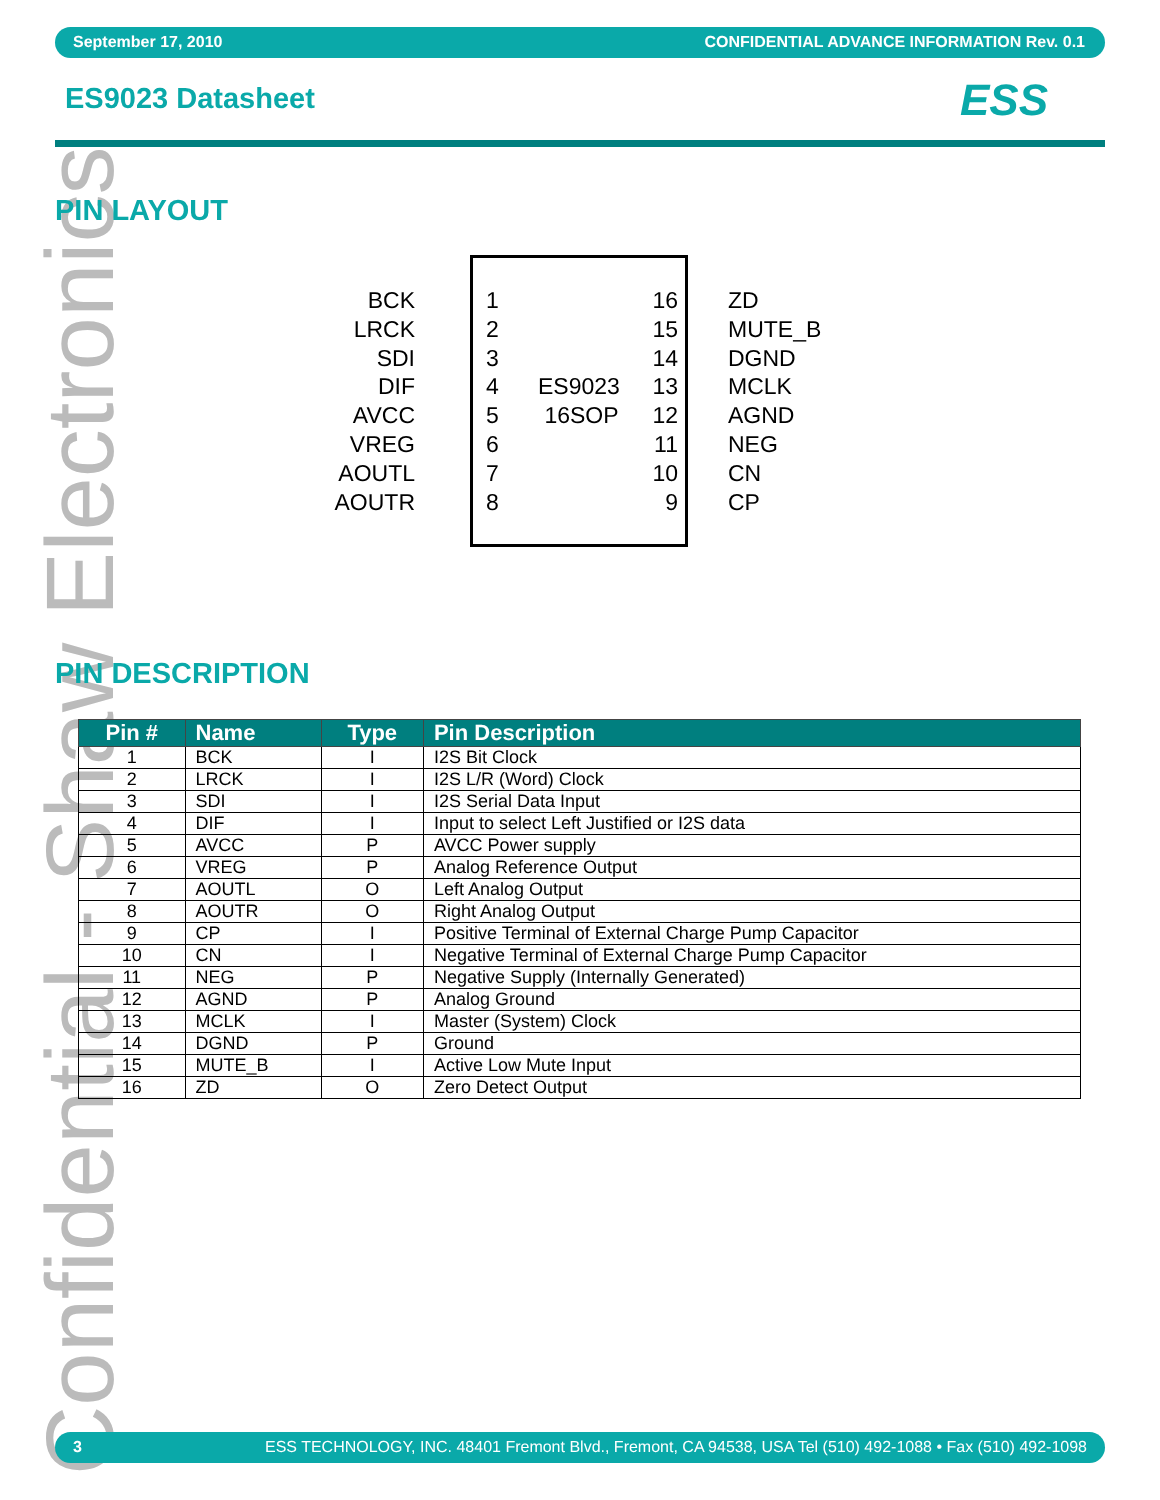Confidential - Shaw Electronics
September 17, 2010 CONFIDENTIAL ADVANCE INFORMATION Rev. 0.1
ES9023 Datasheet ESS
PIN LAYOUT
BCK
LRCK
SDI
DIF
AVCC
VREG
AOUTL
AOUTR
1
2
3
4
5
6
7
8
ES9023
16SOP
16
15
14
13
12
11
10
9
ZD
MUTE_B
DGND
MCLK
AGND
NEG
CN
CP
PIN DESCRIPTION
| Pin # | Name | Type | Pin Description |
| --- | --- | --- | --- |
| 1 | BCK | I | I2S Bit Clock |
| 2 | LRCK | I | I2S L/R (Word) Clock |
| 3 | SDI | I | I2S Serial Data Input |
| 4 | DIF | I | Input to select Left Justified or I2S data |
| 5 | AVCC | P | AVCC Power supply |
| 6 | VREG | P | Analog Reference Output |
| 7 | AOUTL | O | Left Analog Output |
| 8 | AOUTR | O | Right Analog Output |
| 9 | CP | I | Positive Terminal of External Charge Pump Capacitor |
| 10 | CN | I | Negative Terminal of External Charge Pump Capacitor |
| 11 | NEG | P | Negative Supply (Internally Generated) |
| 12 | AGND | P | Analog Ground |
| 13 | MCLK | I | Master (System) Clock |
| 14 | DGND | P | Ground |
| 15 | MUTE_B | I | Active Low Mute Input |
| 16 | ZD | O | Zero Detect Output |
3 ESS TECHNOLOGY, INC. 48401 Fremont Blvd., Fremont, CA 94538, USA Tel (510) 492-1088 • Fax (510) 492-1098